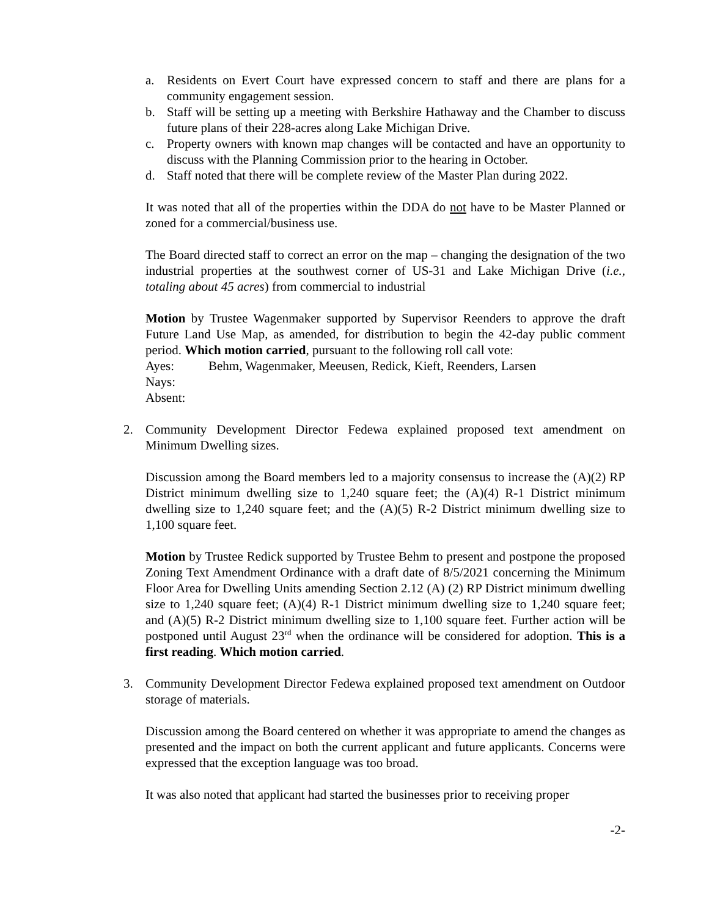a. Residents on Evert Court have expressed concern to staff and there are plans for a community engagement session.
b. Staff will be setting up a meeting with Berkshire Hathaway and the Chamber to discuss future plans of their 228-acres along Lake Michigan Drive.
c. Property owners with known map changes will be contacted and have an opportunity to discuss with the Planning Commission prior to the hearing in October.
d. Staff noted that there will be complete review of the Master Plan during 2022.
It was noted that all of the properties within the DDA do not have to be Master Planned or zoned for a commercial/business use.
The Board directed staff to correct an error on the map – changing the designation of the two industrial properties at the southwest corner of US-31 and Lake Michigan Drive (i.e., totaling about 45 acres) from commercial to industrial
Motion by Trustee Wagenmaker supported by Supervisor Reenders to approve the draft Future Land Use Map, as amended, for distribution to begin the 42-day public comment period. Which motion carried, pursuant to the following roll call vote:
Ayes: Behm, Wagenmaker, Meeusen, Redick, Kieft, Reenders, Larsen
Nays:
Absent:
2. Community Development Director Fedewa explained proposed text amendment on Minimum Dwelling sizes.
Discussion among the Board members led to a majority consensus to increase the (A)(2) RP District minimum dwelling size to 1,240 square feet; the (A)(4) R-1 District minimum dwelling size to 1,240 square feet; and the (A)(5) R-2 District minimum dwelling size to 1,100 square feet.
Motion by Trustee Redick supported by Trustee Behm to present and postpone the proposed Zoning Text Amendment Ordinance with a draft date of 8/5/2021 concerning the Minimum Floor Area for Dwelling Units amending Section 2.12 (A) (2) RP District minimum dwelling size to 1,240 square feet; (A)(4) R-1 District minimum dwelling size to 1,240 square feet; and (A)(5) R-2 District minimum dwelling size to 1,100 square feet. Further action will be postponed until August 23<sup>rd</sup> when the ordinance will be considered for adoption. This is a first reading. Which motion carried.
3. Community Development Director Fedewa explained proposed text amendment on Outdoor storage of materials.
Discussion among the Board centered on whether it was appropriate to amend the changes as presented and the impact on both the current applicant and future applicants. Concerns were expressed that the exception language was too broad.
It was also noted that applicant had started the businesses prior to receiving proper
-2-